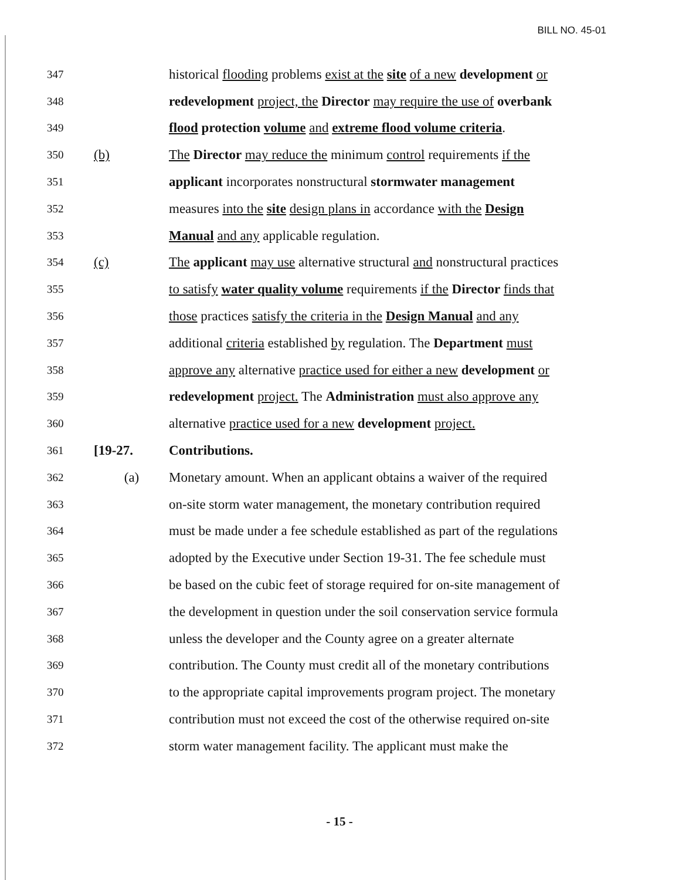BILL NO. 45-01
347 historical flooding problems exist at the site of a new development or
348 redevelopment project, the Director may require the use of overbank
349 flood protection volume and extreme flood volume criteria.
350 (b) The Director may reduce the minimum control requirements if the
351 applicant incorporates nonstructural stormwater management
352 measures into the site design plans in accordance with the Design
353 Manual and any applicable regulation.
354 (c) The applicant may use alternative structural and nonstructural practices
355 to satisfy water quality volume requirements if the Director finds that
356 those practices satisfy the criteria in the Design Manual and any
357 additional criteria established by regulation. The Department must
358 approve any alternative practice used for either a new development or
359 redevelopment project. The Administration must also approve any
360 alternative practice used for a new development project.
361 [19-27. Contributions.
362 (a) Monetary amount. When an applicant obtains a waiver of the required
363 on-site storm water management, the monetary contribution required
364 must be made under a fee schedule established as part of the regulations
365 adopted by the Executive under Section 19-31. The fee schedule must
366 be based on the cubic feet of storage required for on-site management of
367 the development in question under the soil conservation service formula
368 unless the developer and the County agree on a greater alternate
369 contribution. The County must credit all of the monetary contributions
370 to the appropriate capital improvements program project. The monetary
371 contribution must not exceed the cost of the otherwise required on-site
372 storm water management facility. The applicant must make the
- 15 -